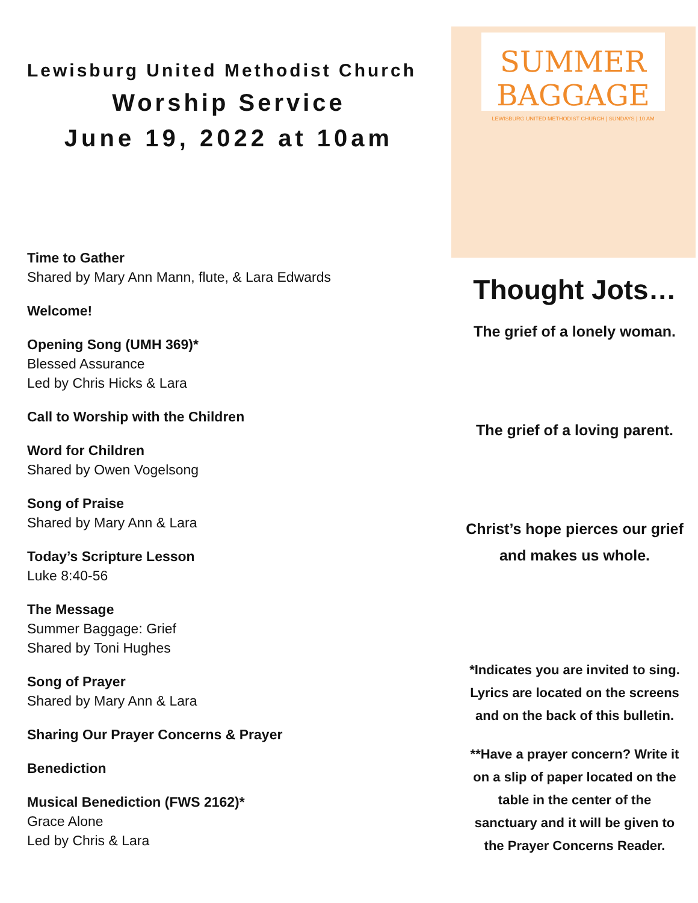Lewisburg United Methodist Church
Worship Service
June 19, 2022 at 10am
Time to Gather
Shared by Mary Ann Mann, flute, & Lara Edwards
Welcome!
Opening Song (UMH 369)*
Blessed Assurance
Led by Chris Hicks & Lara
Call to Worship with the Children
Word for Children
Shared by Owen Vogelsong
Song of Praise
Shared by Mary Ann & Lara
Today’s Scripture Lesson
Luke 8:40-56
The Message
Summer Baggage: Grief
Shared by Toni Hughes
Song of Prayer
Shared by Mary Ann & Lara
Sharing Our Prayer Concerns & Prayer
Benediction
Musical Benediction (FWS 2162)*
Grace Alone
Led by Chris & Lara
SUMMER BAGGAGE
LEWISBURG UNITED METHODIST CHURCH | SUNDAYS | 10 AM
Thought Jots…
The grief of a lonely woman.
The grief of a loving parent.
Christ’s hope pierces our grief
and makes us whole.
*Indicates you are invited to sing.
Lyrics are located on the screens
and on the back of this bulletin.
**Have a prayer concern? Write it
on a slip of paper located on the
table in the center of the
sanctuary and it will be given to
the Prayer Concerns Reader.